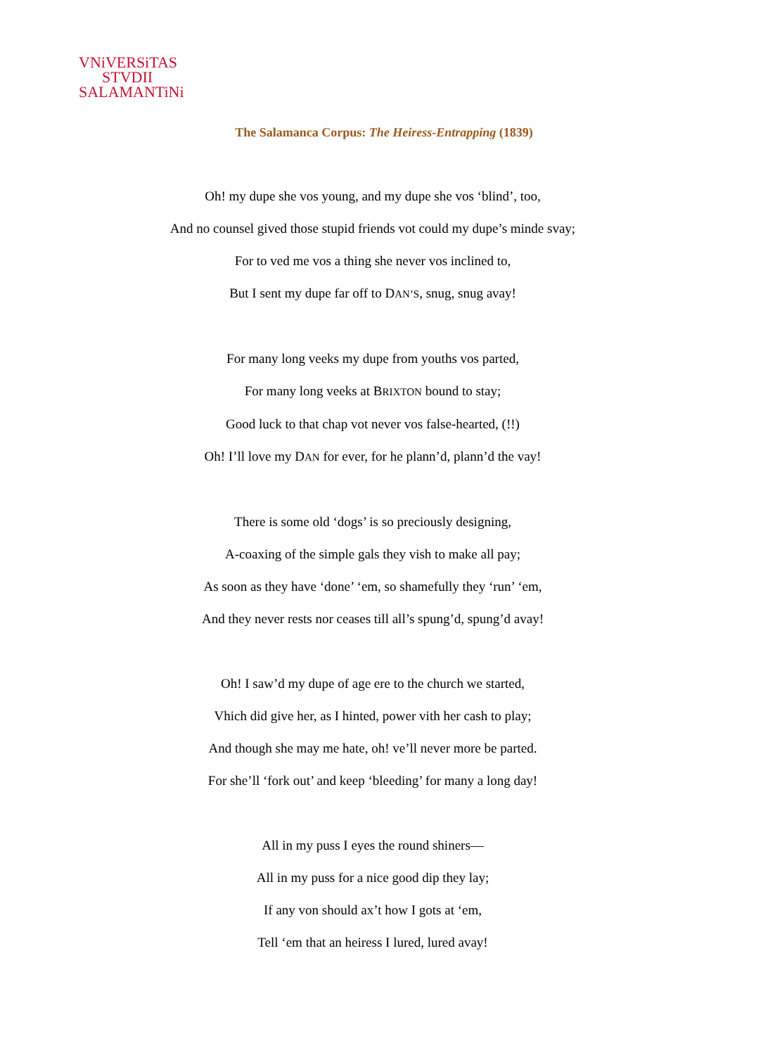VNiVERSiTAS
STVDII
SALAMANTiNi
The Salamanca Corpus: The Heiress-Entrapping (1839)
Oh! my dupe she vos young, and my dupe she vos ‘blind’, too,
And no counsel gived those stupid friends vot could my dupe’s minde svay;
For to ved me vos a thing she never vos inclined to,
But I sent my dupe far off to DAN’S, snug, snug avay!
For many long veeks my dupe from youths vos parted,
For many long veeks at BRIXTON bound to stay;
Good luck to that chap vot never vos false-hearted, (!!)
Oh! I’ll love my DAN for ever, for he plann’d, plann’d the vay!
There is some old ‘dogs’ is so preciously designing,
A-coaxing of the simple gals they vish to make all pay;
As soon as they have ‘done’ ‘em, so shamefully they ‘run’ ‘em,
And they never rests nor ceases till all’s spung’d, spung’d avay!
Oh! I saw’d my dupe of age ere to the church we started,
Vhich did give her, as I hinted, power vith her cash to play;
And though she may me hate, oh! ve’ll never more be parted.
For she’ll ‘fork out’ and keep ‘bleeding’ for many a long day!
All in my puss I eyes the round shiners—
All in my puss for a nice good dip they lay;
If any von should ax’t how I gots at ‘em,
Tell ‘em that an heiress I lured, lured avay!